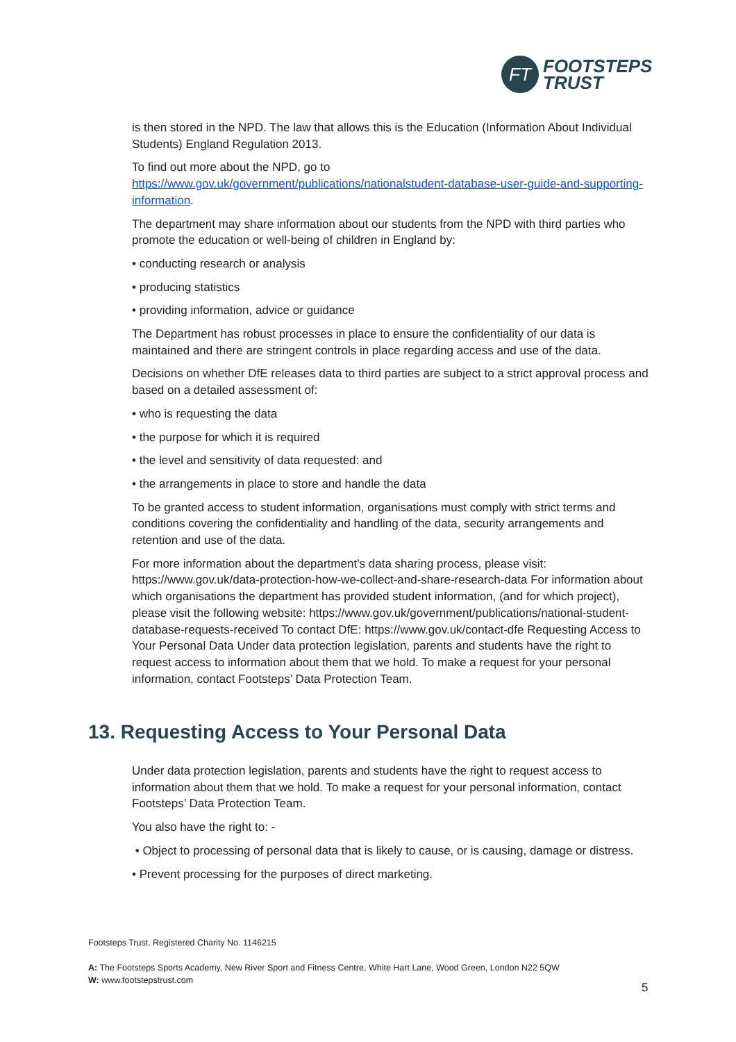FT
FOOTSTEPS
TRUST
is then stored in the NPD. The law that allows this is the Education (Information About Individual Students) England Regulation 2013.
To find out more about the NPD, go to https://www.gov.uk/government/publications/nationalstudent-database-user-guide-and-supporting-information.
The department may share information about our students from the NPD with third parties who promote the education or well-being of children in England by:
• conducting research or analysis
• producing statistics
• providing information, advice or guidance
The Department has robust processes in place to ensure the confidentiality of our data is maintained and there are stringent controls in place regarding access and use of the data.
Decisions on whether DfE releases data to third parties are subject to a strict approval process and based on a detailed assessment of:
• who is requesting the data
• the purpose for which it is required
• the level and sensitivity of data requested: and
• the arrangements in place to store and handle the data
To be granted access to student information, organisations must comply with strict terms and conditions covering the confidentiality and handling of the data, security arrangements and retention and use of the data.
For more information about the department’s data sharing process, please visit: https://www.gov.uk/data-protection-how-we-collect-and-share-research-data For information about which organisations the department has provided student information, (and for which project), please visit the following website: https://www.gov.uk/government/publications/national-student-database-requests-received To contact DfE: https://www.gov.uk/contact-dfe Requesting Access to Your Personal Data Under data protection legislation, parents and students have the right to request access to information about them that we hold. To make a request for your personal information, contact Footsteps’ Data Protection Team.
13. Requesting Access to Your Personal Data
Under data protection legislation, parents and students have the right to request access to information about them that we hold. To make a request for your personal information, contact Footsteps’ Data Protection Team.
You also have the right to: -
• Object to processing of personal data that is likely to cause, or is causing, damage or distress.
• Prevent processing for the purposes of direct marketing.
Footsteps Trust. Registered Charity No. 1146215
A: The Footsteps Sports Academy, New River Sport and Fitness Centre, White Hart Lane, Wood Green, London N22 5QW
W: www.footstepstrust.com
5